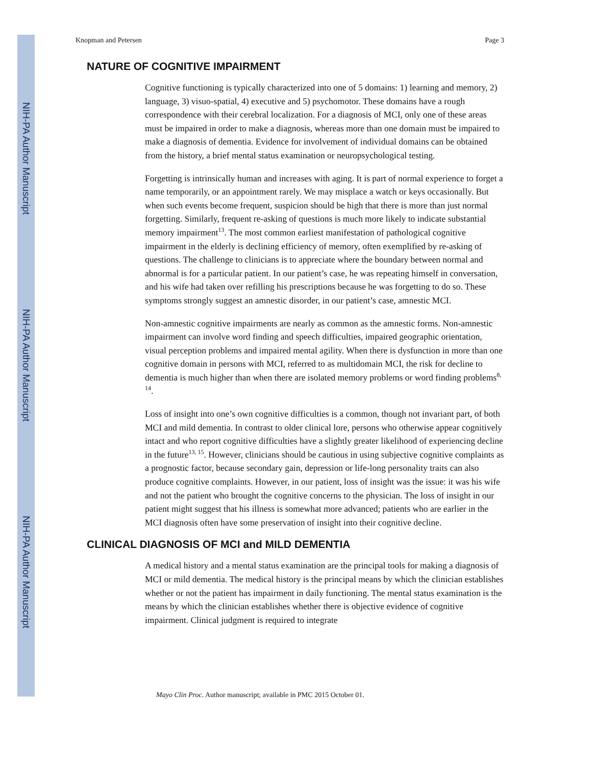NIH-PA Author Manuscript
NIH-PA Author Manuscript
NIH-PA Author Manuscript
Knopman and Petersen Page 3
NATURE OF COGNITIVE IMPAIRMENT
Cognitive functioning is typically characterized into one of 5 domains: 1) learning and memory, 2) language, 3) visuo-spatial, 4) executive and 5) psychomotor. These domains have a rough correspondence with their cerebral localization. For a diagnosis of MCI, only one of these areas must be impaired in order to make a diagnosis, whereas more than one domain must be impaired to make a diagnosis of dementia. Evidence for involvement of individual domains can be obtained from the history, a brief mental status examination or neuropsychological testing.
Forgetting is intrinsically human and increases with aging. It is part of normal experience to forget a name temporarily, or an appointment rarely. We may misplace a watch or keys occasionally. But when such events become frequent, suspicion should be high that there is more than just normal forgetting. Similarly, frequent re-asking of questions is much more likely to indicate substantial memory impairment<sup>13</sup>. The most common earliest manifestation of pathological cognitive impairment in the elderly is declining efficiency of memory, often exemplified by re-asking of questions. The challenge to clinicians is to appreciate where the boundary between normal and abnormal is for a particular patient. In our patient’s case, he was repeating himself in conversation, and his wife had taken over refilling his prescriptions because he was forgetting to do so. These symptoms strongly suggest an amnestic disorder, in our patient’s case, amnestic MCI.
Non-amnestic cognitive impairments are nearly as common as the amnestic forms. Non-amnestic impairment can involve word finding and speech difficulties, impaired geographic orientation, visual perception problems and impaired mental agility. When there is dysfunction in more than one cognitive domain in persons with MCI, referred to as multidomain MCI, the risk for decline to dementia is much higher than when there are isolated memory problems or word finding problems<sup>8, 14</sup>.
Loss of insight into one’s own cognitive difficulties is a common, though not invariant part, of both MCI and mild dementia. In contrast to older clinical lore, persons who otherwise appear cognitively intact and who report cognitive difficulties have a slightly greater likelihood of experiencing decline in the future<sup>13, 15</sup>. However, clinicians should be cautious in using subjective cognitive complaints as a prognostic factor, because secondary gain, depression or life-long personality traits can also produce cognitive complaints. However, in our patient, loss of insight was the issue: it was his wife and not the patient who brought the cognitive concerns to the physician. The loss of insight in our patient might suggest that his illness is somewhat more advanced; patients who are earlier in the MCI diagnosis often have some preservation of insight into their cognitive decline.
CLINICAL DIAGNOSIS OF MCI and MILD DEMENTIA
A medical history and a mental status examination are the principal tools for making a diagnosis of MCI or mild dementia. The medical history is the principal means by which the clinician establishes whether or not the patient has impairment in daily functioning. The mental status examination is the means by which the clinician establishes whether there is objective evidence of cognitive impairment. Clinical judgment is required to integrate
Mayo Clin Proc. Author manuscript; available in PMC 2015 October 01.